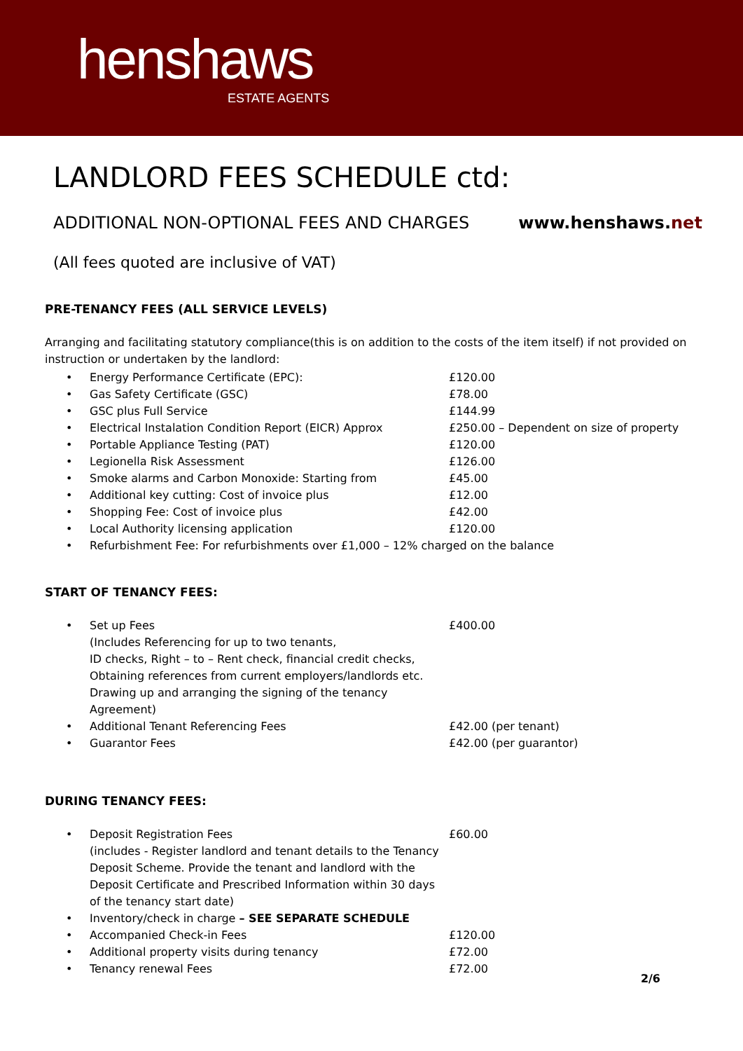henshaws
ESTATE AGENTS
LANDLORD FEES SCHEDULE ctd:
ADDITIONAL NON-OPTIONAL FEES AND CHARGES
www.henshaws.net
(All fees quoted are inclusive of VAT)
PRE-TENANCY FEES (ALL SERVICE LEVELS)
Arranging and facilitating statutory compliance(this is on addition to the costs of the item itself) if not provided on instruction or undertaken by the landlord:
| • | Energy Performance Certificate (EPC): | £120.00 |
| • | Gas Safety Certificate (GSC) | £78.00 |
| • | GSC plus Full Service | £144.99 |
| • | Electrical Instalation Condition Report (EICR) Approx | £250.00 – Dependent on size of property |
| • | Portable Appliance Testing (PAT) | £120.00 |
| • | Legionella Risk Assessment | £126.00 |
| • | Smoke alarms and Carbon Monoxide: Starting from | £45.00 |
| • | Additional key cutting: Cost of invoice plus | £12.00 |
| • | Shopping Fee: Cost of invoice plus | £42.00 |
| • | Local Authority licensing application | £120.00 |
| • | Refurbishment Fee: For refurbishments over £1,000 – 12% charged on the balance | |
START OF TENANCY FEES:
| • | Set up Fees (Includes Referencing for up to two tenants, ID checks, Right – to – Rent check, financial credit checks, Obtaining references from current employers/landlords etc. Drawing up and arranging the signing of the tenancy Agreement) | £400.00 |
| • | Additional Tenant Referencing Fees | £42.00 (per tenant) |
| • | Guarantor Fees | £42.00 (per guarantor) |
DURING TENANCY FEES:
| • | Deposit Registration Fees (includes - Register landlord and tenant details to the Tenancy Deposit Scheme. Provide the tenant and landlord with the Deposit Certificate and Prescribed Information within 30 days of the tenancy start date) | £60.00 |
| • | Inventory/check in charge – SEE SEPARATE SCHEDULE | |
| • | Accompanied Check-in Fees | £120.00 |
| • | Additional property visits during tenancy | £72.00 |
| • | Tenancy renewal Fees | £72.00 |
2/6